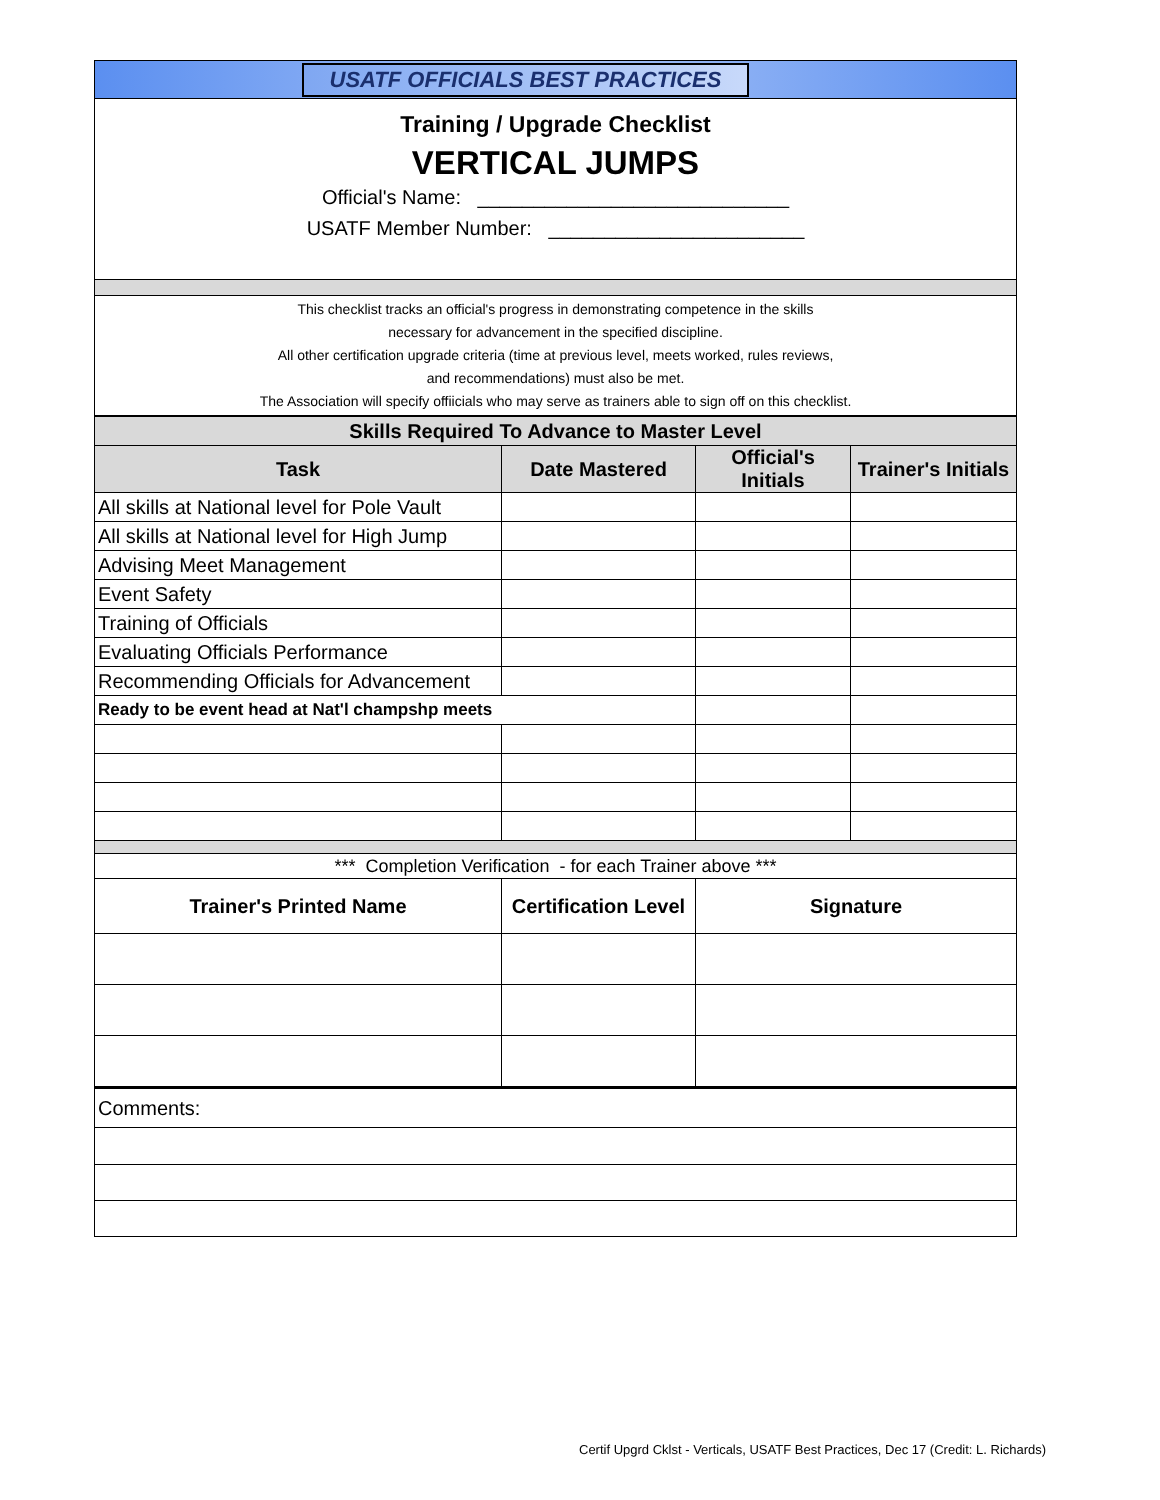USATF OFFICIALS BEST PRACTICES
Training / Upgrade Checklist
VERTICAL JUMPS
Official's Name: ____________________________
USATF Member Number: _______________________
This checklist tracks an official's progress in demonstrating competence in the skills
necessary for advancement in the specified discipline.
All other certification upgrade criteria (time at previous level, meets worked, rules reviews,
and recommendations) must also be met.
The Association will specify offiicials who may serve as trainers able to sign off on this checklist.
| Skills Required To Advance to Master Level | | | |
| --- | --- | --- | --- |
| Task | Date Mastered | Official's Initials | Trainer's Initials |
| All skills at National level for Pole Vault | | | |
| All skills at National level for High Jump | | | |
| Advising Meet Management | | | |
| Event Safety | | | |
| Training of Officials | | | |
| Evaluating Officials Performance | | | |
| Recommending Officials for Advancement | | | |
| Ready to be event head at Nat'l champshp meets | | | |
| *** Completion Verification - for each Trainer above *** | | | |
| Trainer's Printed Name | Certification Level | Signature | |
| Comments: | | | |
Certif Upgrd Cklst - Verticals, USATF Best Practices, Dec 17 (Credit: L. Richards)